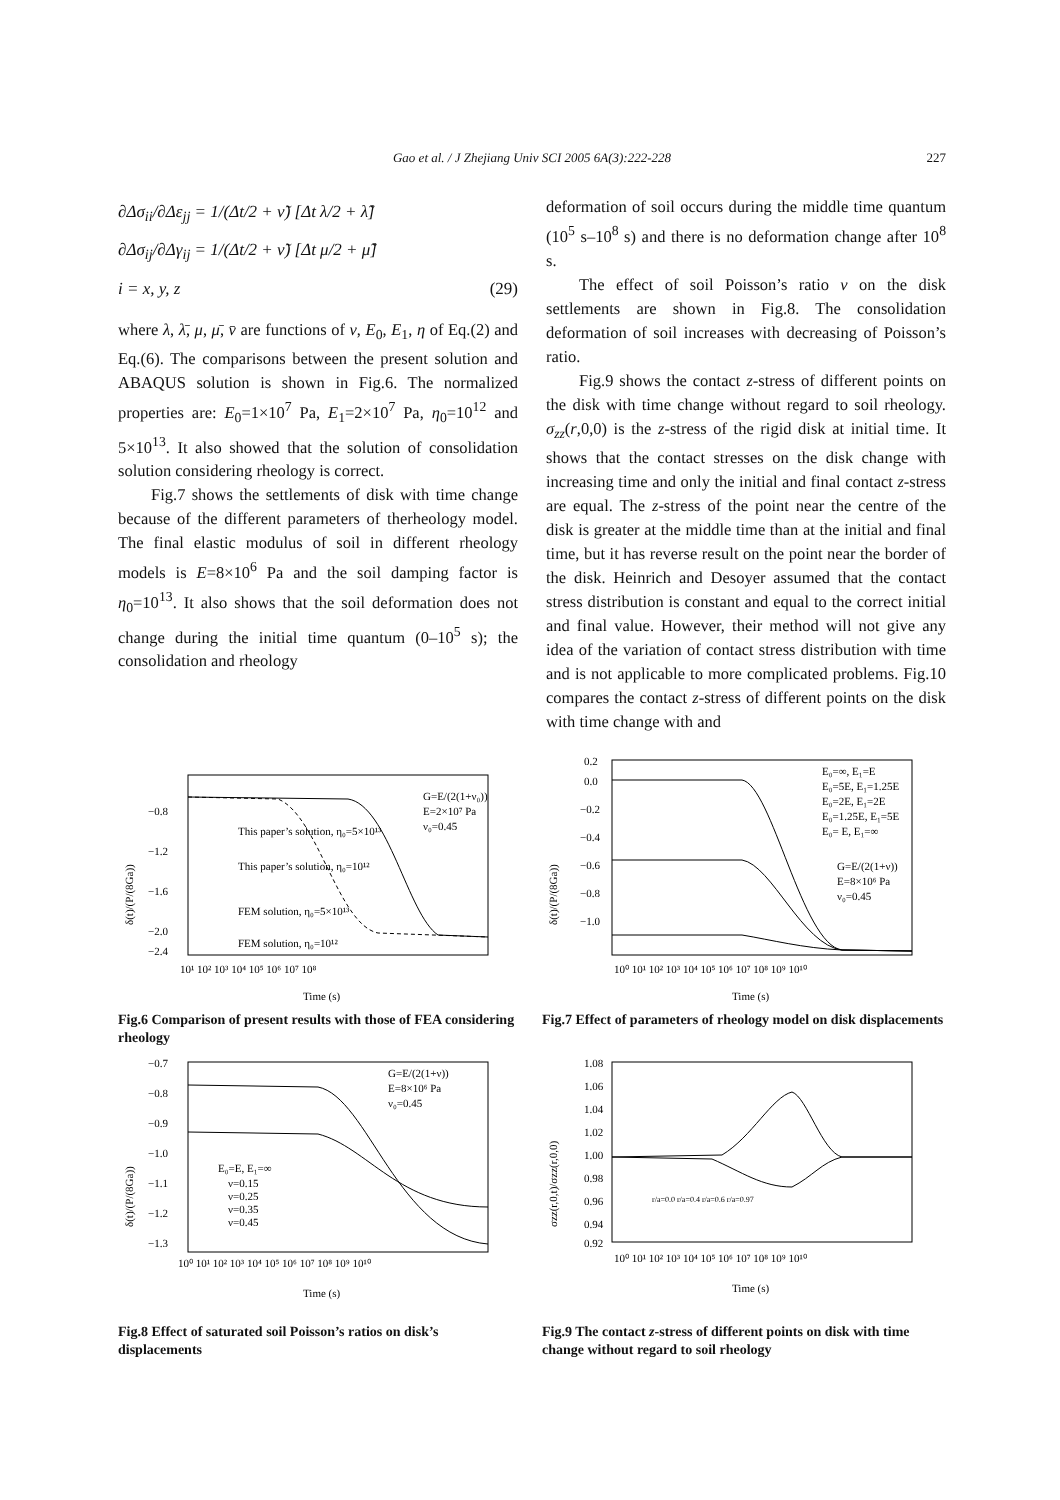Gao et al. / J Zhejiang Univ SCI 2005 6A(3):222-228
227
∂Δσ<sub>ii</sub>/∂Δε<sub>jj</sub> = 1/(Δt/2 + ν̃) [Δt λ/2 + λ̃]
∂Δσ<sub>ij</sub>/∂Δγ<sub>ij</sub> = 1/(Δt/2 + ν̃) [Δt μ/2 + μ̃]
i = x, y, z (29)
where λ, λ̄, μ, μ̄, v̄ are functions of v, E<sub>0</sub>, E<sub>1</sub>, η of Eq.(2) and Eq.(6). The comparisons between the present solution and ABAQUS solution is shown in Fig.6. The normalized properties are: E<sub>0</sub>=1×10<sup>7</sup> Pa, E<sub>1</sub>=2×10<sup>7</sup> Pa, η<sub>0</sub>=10<sup>12</sup> and 5×10<sup>13</sup>. It also showed that the solution of consolidation solution considering rheology is correct.
Fig.7 shows the settlements of disk with time change because of the different parameters of therheology model. The final elastic modulus of soil in different rheology models is E=8×10<sup>6</sup> Pa and the soil damping factor is η<sub>0</sub>=10<sup>13</sup>. It also shows that the soil deformation does not change during the initial time quantum (0–10<sup>5</sup> s); the consolidation and rheology
deformation of soil occurs during the middle time quantum (10<sup>5</sup> s–10<sup>8</sup> s) and there is no deformation change after 10<sup>8</sup> s.
The effect of soil Poisson’s ratio v on the disk settlements are shown in Fig.8. The consolidation deformation of soil increases with decreasing of Poisson’s ratio.
Fig.9 shows the contact z-stress of different points on the disk with time change without regard to soil rheology. σ<sub>zz</sub>(r,0,0) is the z-stress of the rigid disk at initial time. It shows that the contact stresses on the disk change with increasing time and only the initial and final contact z-stress are equal. The z-stress of the point near the centre of the disk is greater at the middle time than at the initial and final time, but it has reverse result on the point near the border of the disk. Heinrich and Desoyer assumed that the contact stress distribution is constant and equal to the correct initial and final value. However, their method will not give any idea of the variation of contact stress distribution with time and is not applicable to more complicated problems. Fig.10 compares the contact z-stress of different points on the disk with time change with and
−0.8
−1.2
−1.6
−2.0
−2.4
10¹ 10² 10³ 10⁴ 10⁵ 10⁶ 10⁷ 10⁸
Time (s)
G=E/(2(1+ν₀))
E=2×10⁷ Pa
ν₀=0.45
This paper’s solution, η₀=5×10¹³
This paper’s solution, η₀=10¹²
FEM solution, η₀=5×10¹³
FEM solution, η₀=10¹²
δ(t)/(P/(8Ga))
Fig.6 Comparison of present results with those of FEA considering rheology
0.2
0.0
−0.2
−0.4
−0.6
−0.8
−1.0
10⁰ 10¹ 10² 10³ 10⁴ 10⁵ 10⁶ 10⁷ 10⁸ 10⁹ 10¹⁰
Time (s)
E₀=∞, E₁=E
E₀=5E, E₁=1.25E
E₀=2E, E₁=2E
E₀=1.25E, E₁=5E
E₀= E, E₁=∞
G=E/(2(1+ν))
E=8×10⁶ Pa
ν₀=0.45
δ(t)/(P/(8Ga))
Fig.7 Effect of parameters of rheology model on disk displacements
−0.7
−0.8
−0.9
−1.0
−1.1
−1.2
−1.3
10⁰ 10¹ 10² 10³ 10⁴ 10⁵ 10⁶ 10⁷ 10⁸ 10⁹ 10¹⁰
Time (s)
G=E/(2(1+ν))
E=8×10⁶ Pa
ν₀=0.45
E₀=E, E₁=∞
ν=0.15
ν=0.25
ν=0.35
ν=0.45
δ(t)/(P/(8Ga))
Fig.8 Effect of saturated soil Poisson’s ratios on disk’s displacements
1.08
1.06
1.04
1.02
1.00
0.98
0.96
0.94
0.92
10⁰ 10¹ 10² 10³ 10⁴ 10⁵ 10⁶ 10⁷ 10⁸ 10⁹ 10¹⁰
Time (s)
r/a=0.0 r/a=0.4 r/a=0.6 r/a=0.97
σzz(r,0,t)/σzz(r,0,0)
Fig.9 The contact z-stress of different points on disk with time change without regard to soil rheology